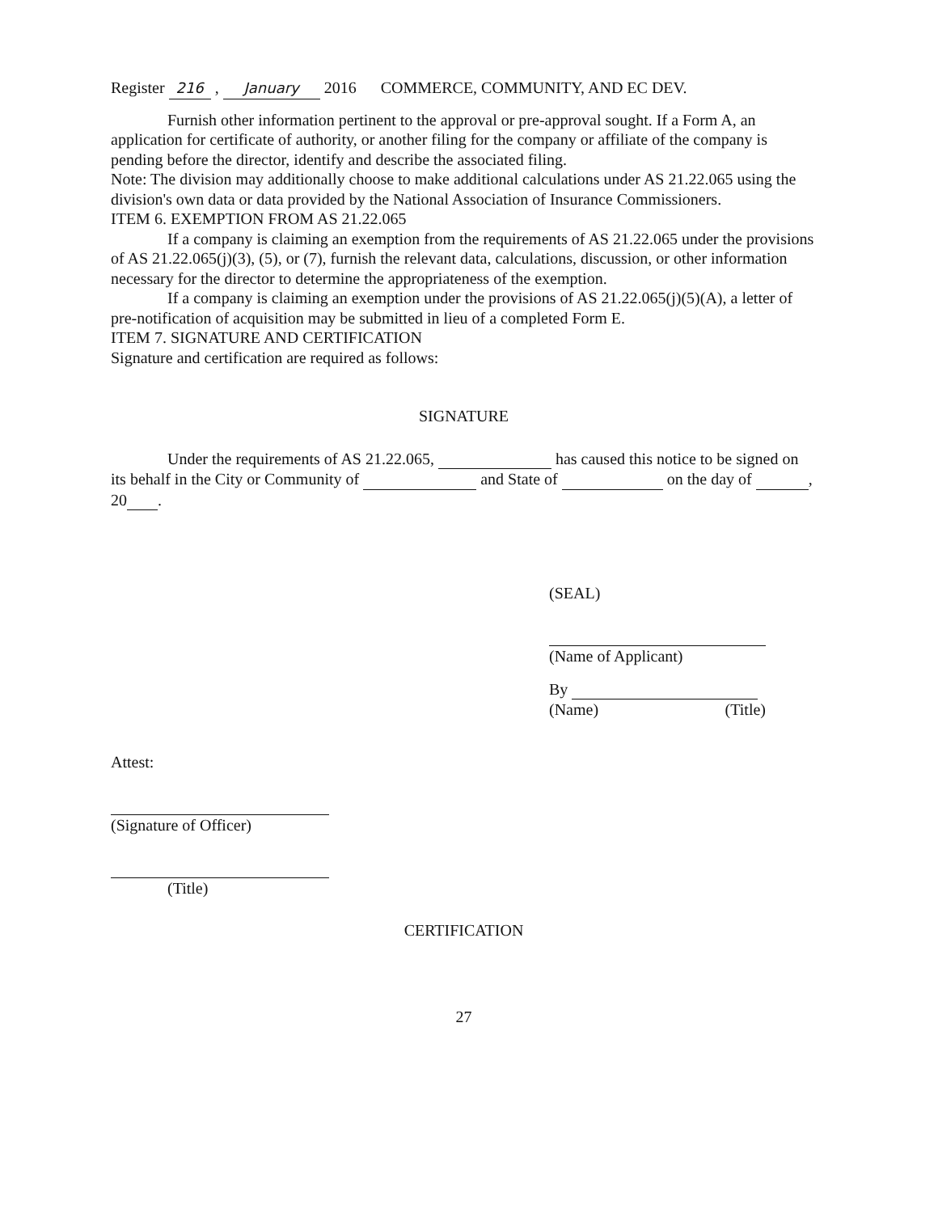Register 216 , January 2016 COMMERCE, COMMUNITY, AND EC DEV.
Furnish other information pertinent to the approval or pre-approval sought. If a Form A, an application for certificate of authority, or another filing for the company or affiliate of the company is pending before the director, identify and describe the associated filing.
Note: The division may additionally choose to make additional calculations under AS 21.22.065 using the division's own data or data provided by the National Association of Insurance Commissioners.
ITEM 6. EXEMPTION FROM AS 21.22.065
If a company is claiming an exemption from the requirements of AS 21.22.065 under the provisions of AS 21.22.065(j)(3), (5), or (7), furnish the relevant data, calculations, discussion, or other information necessary for the director to determine the appropriateness of the exemption.
If a company is claiming an exemption under the provisions of AS 21.22.065(j)(5)(A), a letter of pre-notification of acquisition may be submitted in lieu of a completed Form E.
ITEM 7. SIGNATURE AND CERTIFICATION
Signature and certification are required as follows:
SIGNATURE
Under the requirements of AS 21.22.065, has caused this notice to be signed on its behalf in the City or Community of and State of on the day of , 20 .
(SEAL)
(Name of Applicant)
By
(Name) (Title)
Attest:
(Signature of Officer)
(Title)
CERTIFICATION
27